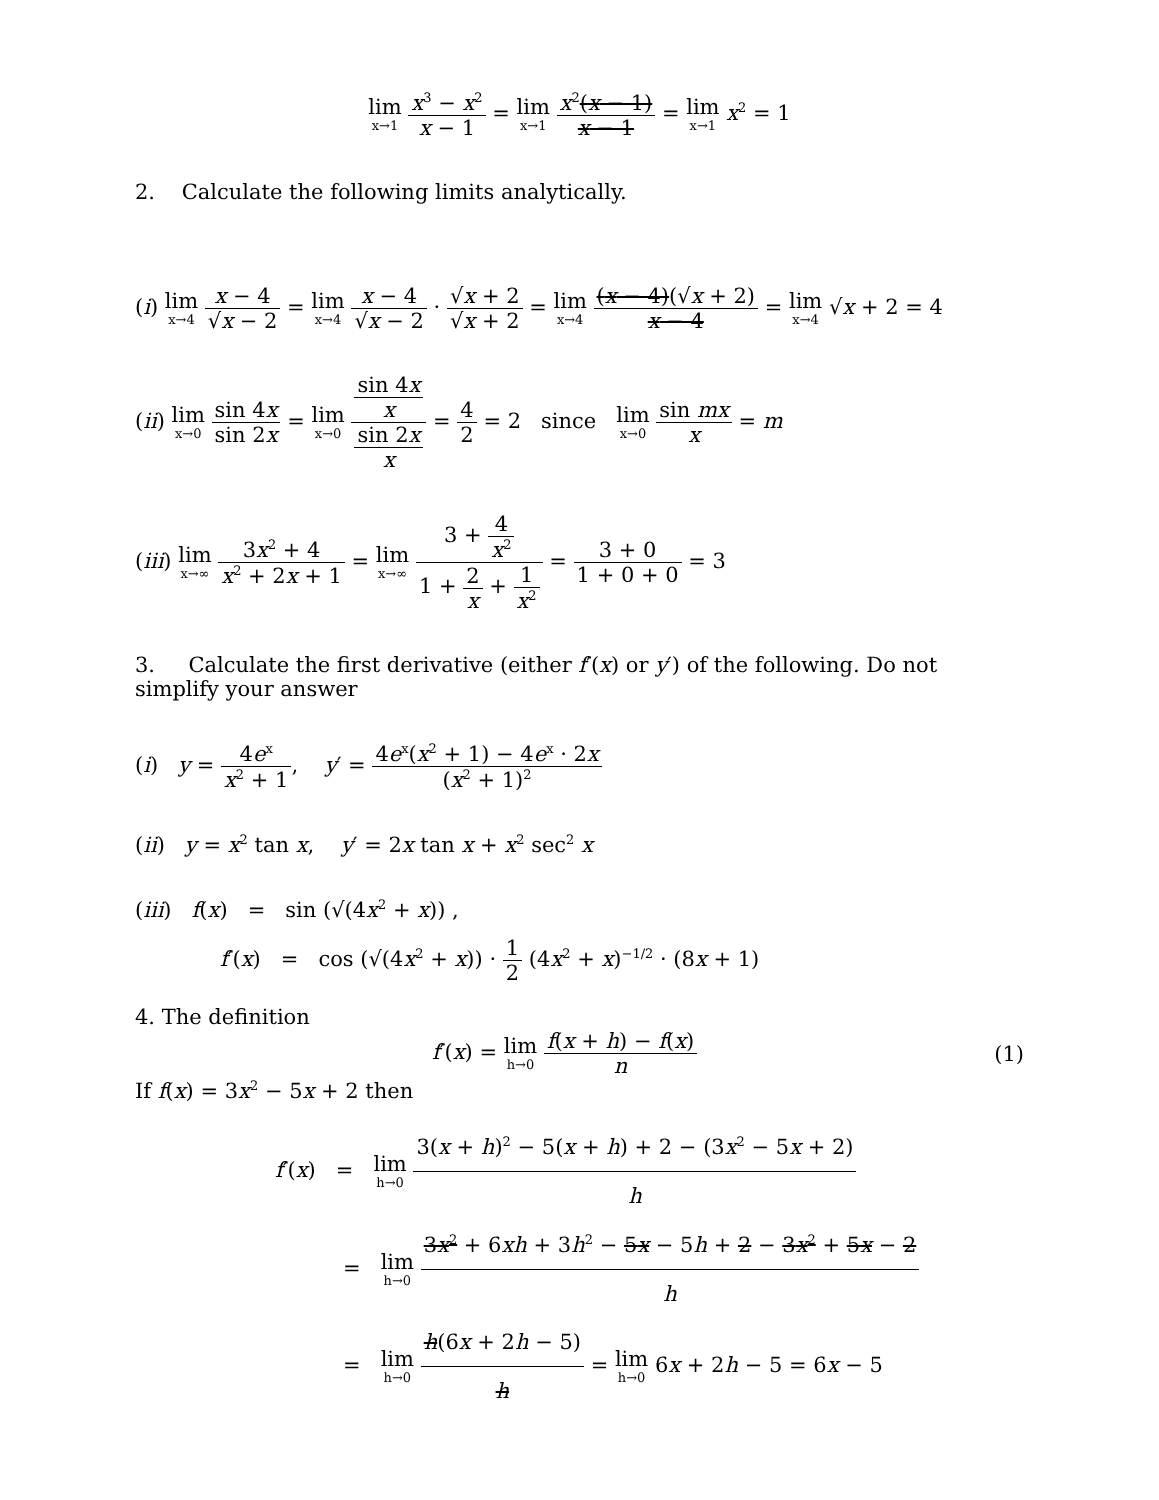lim x→1 x<sup>3</sup> − x<sup>2</sup> x − 1 = lim x→1 x<sup>2</sup>(x − 1) x − 1 = lim x→1 x<sup>2</sup> = 1
2. Calculate the following limits analytically.
(i) lim x→4 x − 4 √x − 2 = lim x→4 x − 4 √x − 2 · √x + 2 √x + 2 = lim x→4 (x − 4)(√x + 2) x − 4 = lim x→4 √x + 2 = 4
(ii) lim x→0 sin 4x sin 2x = lim x→0 sin 4x x sin 2x x = 4 2 = 2 since lim x→0 sin mx x = m
(iii) lim x→∞ 3x<sup>2</sup> + 4 x<sup>2</sup> + 2x + 1 = lim x→∞ 3 + 4 x<sup>2</sup> 1 + 2 x + 1 x<sup>2</sup> = 3 + 0 1 + 0 + 0 = 3
3. Calculate the first derivative (either f′(x) or y′) of the following. Do not simplify your answer
(i) y = 4e<sup>x</sup> x<sup>2</sup> + 1, y′ = 4e<sup>x</sup>(x<sup>2</sup> + 1) − 4e<sup>x</sup> · 2x (x<sup>2</sup> + 1)<sup>2</sup>
(ii) y = x<sup>2</sup> tan x, y′ = 2x tan x + x<sup>2</sup> sec<sup>2</sup> x
(iii) f(x) = sin (√(4x<sup>2</sup> + x)) ,
f′(x) = cos (√(4x<sup>2</sup> + x)) · 1 2 (4x<sup>2</sup> + x)<sup>−1/2</sup> · (8x + 1)
4. The definition
f′(x) = lim h→0 f(x + h) − f(x) n (1)
If f(x) = 3x<sup>2</sup> − 5x + 2 then
f′(x) = lim h→0 3(x + h)<sup>2</sup> − 5(x + h) + 2 − (3x<sup>2</sup> − 5x + 2) h
= lim h→0 3x<sup>2</sup> + 6xh + 3h<sup>2</sup> − 5x − 5h + 2 − 3x<sup>2</sup> + 5x − 2 h
= lim h→0 h(6x + 2h − 5) h = lim h→0 6x + 2h − 5 = 6x − 5